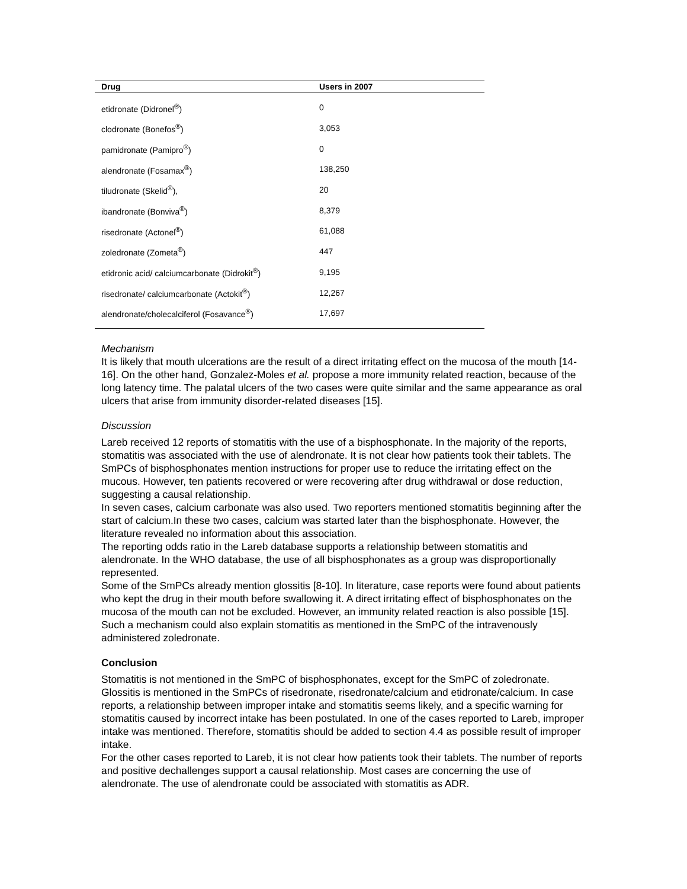| Drug | Users in 2007 |
| --- | --- |
| etidronate (Didronel<sup>®</sup>) | 0 |
| clodronate (Bonefos<sup>®</sup>) | 3,053 |
| pamidronate (Pamipro<sup>®</sup>) | 0 |
| alendronate (Fosamax<sup>®</sup>) | 138,250 |
| tiludronate (Skelid<sup>®</sup>), | 20 |
| ibandronate (Bonviva<sup>®</sup>) | 8,379 |
| risedronate (Actonel<sup>®</sup>) | 61,088 |
| zoledronate (Zometa<sup>®</sup>) | 447 |
| etidronic acid/ calciumcarbonate (Didrokit<sup>®</sup>) | 9,195 |
| risedronate/ calciumcarbonate (Actokit<sup>®</sup>) | 12,267 |
| alendronate/cholecalciferol (Fosavance<sup>®</sup>) | 17,697 |
Mechanism
It is likely that mouth ulcerations are the result of a direct irritating effect on the mucosa of the mouth [14-16]. On the other hand, Gonzalez-Moles et al. propose a more immunity related reaction, because of the long latency time. The palatal ulcers of the two cases were quite similar and the same appearance as oral ulcers that arise from immunity disorder-related diseases [15].
Discussion
Lareb received 12 reports of stomatitis with the use of a bisphosphonate. In the majority of the reports, stomatitis was associated with the use of alendronate. It is not clear how patients took their tablets. The SmPCs of bisphosphonates mention instructions for proper use to reduce the irritating effect on the mucous. However, ten patients recovered or were recovering after drug withdrawal or dose reduction, suggesting a causal relationship.
In seven cases, calcium carbonate was also used. Two reporters mentioned stomatitis beginning after the start of calcium.In these two cases, calcium was started later than the bisphosphonate. However, the literature revealed no information about this association.
The reporting odds ratio in the Lareb database supports a relationship between stomatitis and alendronate. In the WHO database, the use of all bisphosphonates as a group was disproportionally represented.
Some of the SmPCs already mention glossitis [8-10]. In literature, case reports were found about patients who kept the drug in their mouth before swallowing it. A direct irritating effect of bisphosphonates on the mucosa of the mouth can not be excluded. However, an immunity related reaction is also possible [15]. Such a mechanism could also explain stomatitis as mentioned in the SmPC of the intravenously administered zoledronate.
Conclusion
Stomatitis is not mentioned in the SmPC of bisphosphonates, except for the SmPC of zoledronate. Glossitis is mentioned in the SmPCs of risedronate, risedronate/calcium and etidronate/calcium. In case reports, a relationship between improper intake and stomatitis seems likely, and a specific warning for stomatitis caused by incorrect intake has been postulated. In one of the cases reported to Lareb, improper intake was mentioned. Therefore, stomatitis should be added to section 4.4 as possible result of improper intake.
For the other cases reported to Lareb, it is not clear how patients took their tablets. The number of reports and positive dechallenges support a causal relationship. Most cases are concerning the use of alendronate. The use of alendronate could be associated with stomatitis as ADR.